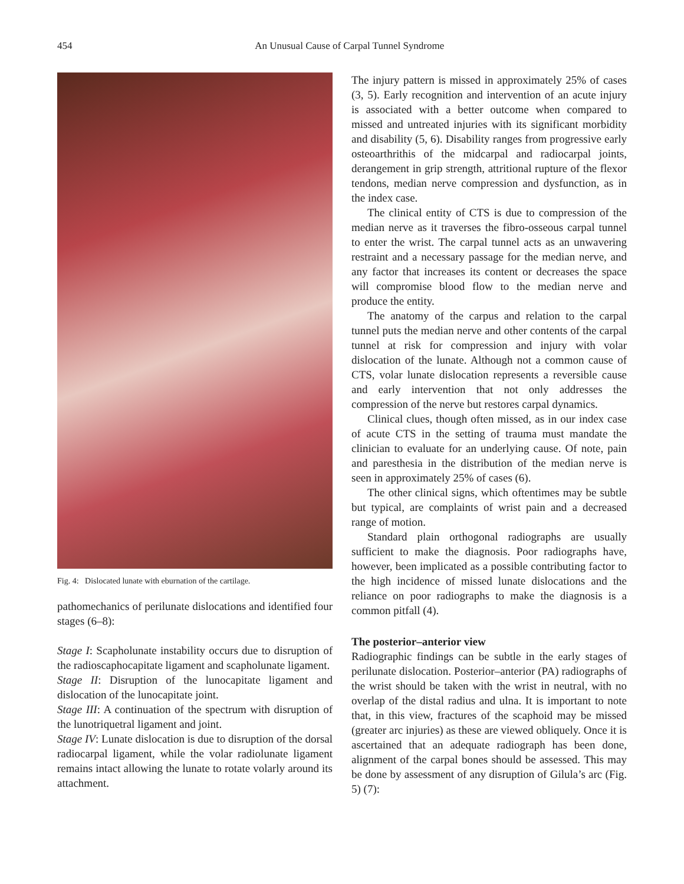454 An Unusual Cause of Carpal Tunnel Syndrome
Fig. 4: Dislocated lunate with eburnation of the cartilage.
pathomechanics of perilunate dislocations and identified four stages (6–8):
Stage I: Scapholunate instability occurs due to disruption of the radioscaphocapitate ligament and scapholunate ligament.
Stage II: Disruption of the lunocapitate ligament and dislocation of the lunocapitate joint.
Stage III: A continuation of the spectrum with disruption of the lunotriquetral ligament and joint.
Stage IV: Lunate dislocation is due to disruption of the dorsal radiocarpal ligament, while the volar radiolunate ligament remains intact allowing the lunate to rotate volarly around its attachment.
The injury pattern is missed in approximately 25% of cases (3, 5). Early recognition and intervention of an acute injury is associated with a better outcome when compared to missed and untreated injuries with its significant morbidity and disability (5, 6). Disability ranges from progressive early osteoarthrithis of the midcarpal and radiocarpal joints, derangement in grip strength, attritional rupture of the flexor tendons, median nerve compression and dysfunction, as in the index case.
The clinical entity of CTS is due to compression of the median nerve as it traverses the fibro-osseous carpal tunnel to enter the wrist. The carpal tunnel acts as an unwavering restraint and a necessary passage for the median nerve, and any factor that increases its content or decreases the space will compromise blood flow to the median nerve and produce the entity.
The anatomy of the carpus and relation to the carpal tunnel puts the median nerve and other contents of the carpal tunnel at risk for compression and injury with volar dislocation of the lunate. Although not a common cause of CTS, volar lunate dislocation represents a reversible cause and early intervention that not only addresses the compression of the nerve but restores carpal dynamics.
Clinical clues, though often missed, as in our index case of acute CTS in the setting of trauma must mandate the clinician to evaluate for an underlying cause. Of note, pain and paresthesia in the distribution of the median nerve is seen in approximately 25% of cases (6).
The other clinical signs, which oftentimes may be subtle but typical, are complaints of wrist pain and a decreased range of motion.
Standard plain orthogonal radiographs are usually sufficient to make the diagnosis. Poor radiographs have, however, been implicated as a possible contributing factor to the high incidence of missed lunate dislocations and the reliance on poor radiographs to make the diagnosis is a common pitfall (4).
The posterior–anterior view
Radiographic findings can be subtle in the early stages of perilunate dislocation. Posterior–anterior (PA) radiographs of the wrist should be taken with the wrist in neutral, with no overlap of the distal radius and ulna. It is important to note that, in this view, fractures of the scaphoid may be missed (greater arc injuries) as these are viewed obliquely. Once it is ascertained that an adequate radiograph has been done, alignment of the carpal bones should be assessed. This may be done by assessment of any disruption of Gilula’s arc (Fig. 5) (7):